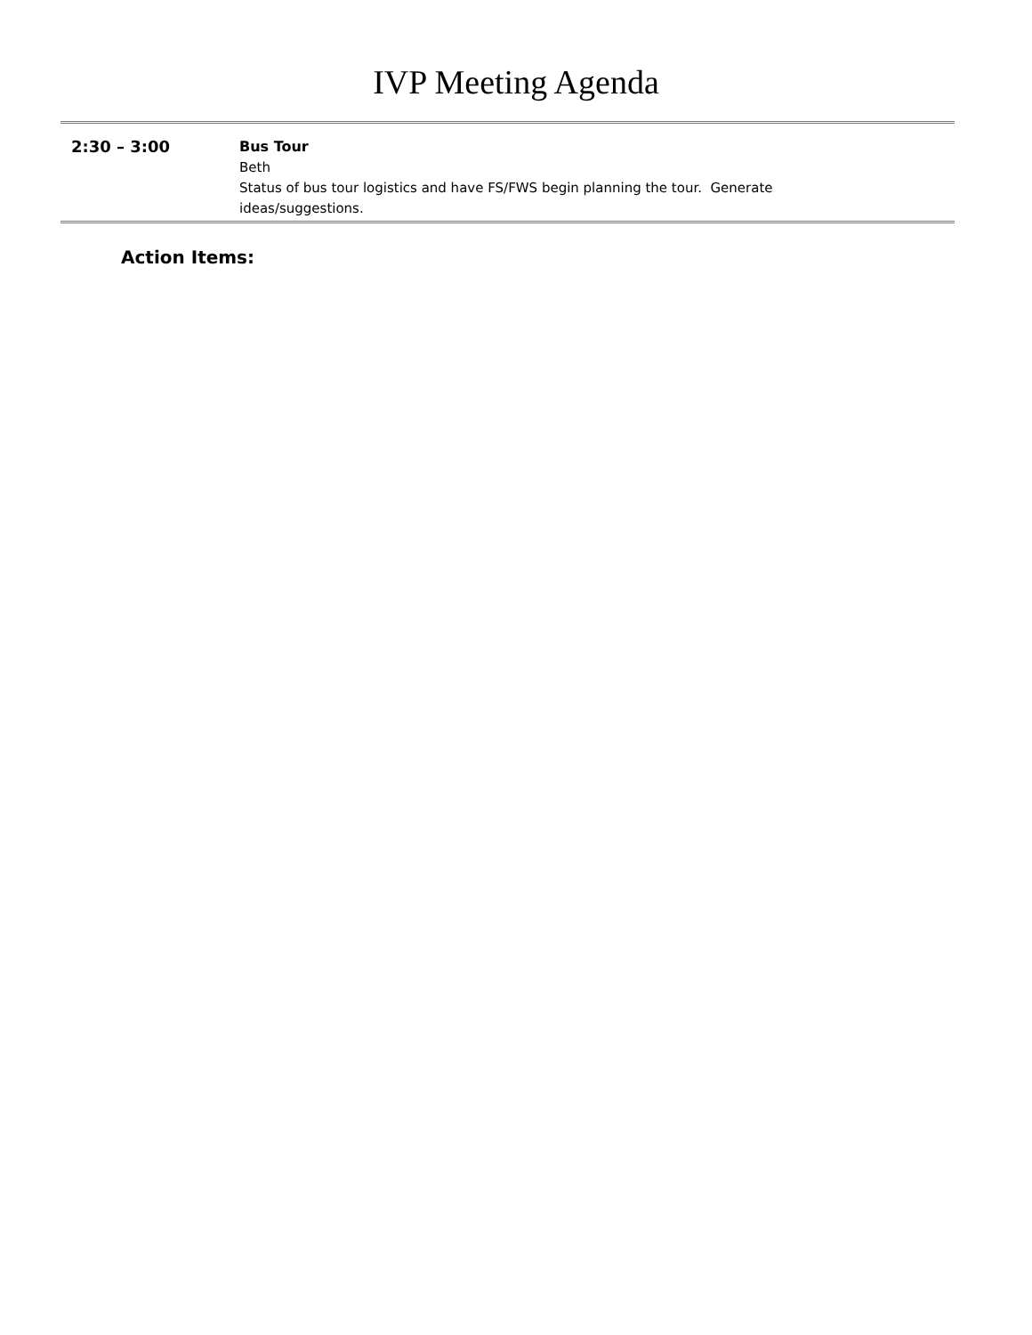IVP Meeting Agenda
| 2:30 – 3:00 | Bus Tour Beth Status of bus tour logistics and have FS/FWS begin planning the tour. Generate ideas/suggestions. |
Action Items: